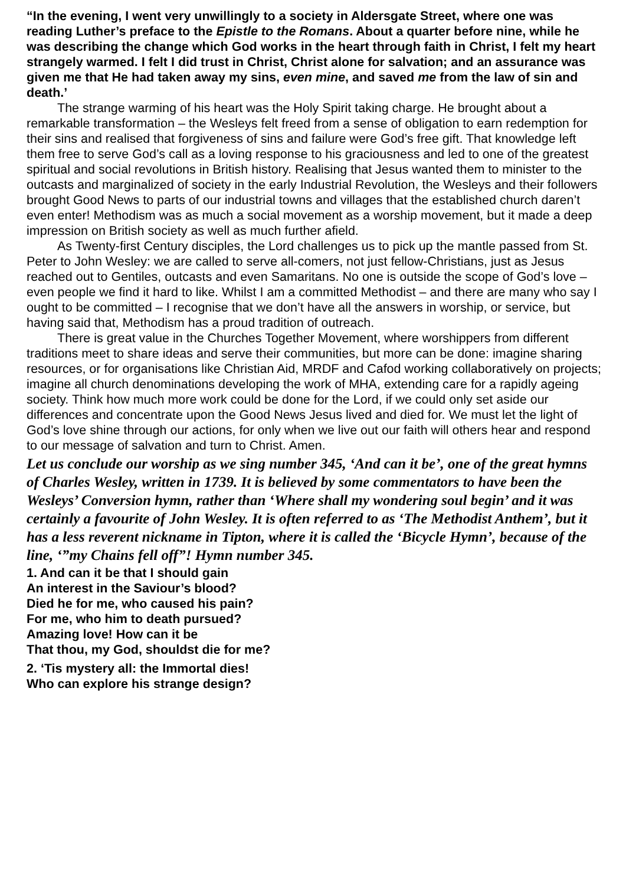“In the evening, I went very unwillingly to a society in Aldersgate Street, where one was reading Luther’s preface to the Epistle to the Romans. About a quarter before nine, while he was describing the change which God works in the heart through faith in Christ, I felt my heart strangely warmed. I felt I did trust in Christ, Christ alone for salvation; and an assurance was given me that He had taken away my sins, even mine, and saved me from the law of sin and death.’
The strange warming of his heart was the Holy Spirit taking charge. He brought about a remarkable transformation – the Wesleys felt freed from a sense of obligation to earn redemption for their sins and realised that forgiveness of sins and failure were God’s free gift. That knowledge left them free to serve God’s call as a loving response to his graciousness and led to one of the greatest spiritual and social revolutions in British history. Realising that Jesus wanted them to minister to the outcasts and marginalized of society in the early Industrial Revolution, the Wesleys and their followers brought Good News to parts of our industrial towns and villages that the established church daren’t even enter! Methodism was as much a social movement as a worship movement, but it made a deep impression on British society as well as much further afield.
As Twenty-first Century disciples, the Lord challenges us to pick up the mantle passed from St. Peter to John Wesley: we are called to serve all-comers, not just fellow-Christians, just as Jesus reached out to Gentiles, outcasts and even Samaritans. No one is outside the scope of God’s love – even people we find it hard to like. Whilst I am a committed Methodist – and there are many who say I ought to be committed – I recognise that we don’t have all the answers in worship, or service, but having said that, Methodism has a proud tradition of outreach.
There is great value in the Churches Together Movement, where worshippers from different traditions meet to share ideas and serve their communities, but more can be done: imagine sharing resources, or for organisations like Christian Aid, MRDF and Cafod working collaboratively on projects; imagine all church denominations developing the work of MHA, extending care for a rapidly ageing society. Think how much more work could be done for the Lord, if we could only set aside our differences and concentrate upon the Good News Jesus lived and died for. We must let the light of God’s love shine through our actions, for only when we live out our faith will others hear and respond to our message of salvation and turn to Christ. Amen.
Let us conclude our worship as we sing number 345, ‘And can it be’, one of the great hymns of Charles Wesley, written in 1739. It is believed by some commentators to have been the Wesleys’ Conversion hymn, rather than ‘Where shall my wondering soul begin’ and it was certainly a favourite of John Wesley. It is often referred to as ‘The Methodist Anthem’, but it has a less reverent nickname in Tipton, where it is called the ‘Bicycle Hymn’, because of the line, ‘”my Chains fell off”! Hymn number 345.
1. And can it be that I should gain
An interest in the Saviour’s blood?
Died he for me, who caused his pain?
For me, who him to death pursued?
Amazing love! How can it be
That thou, my God, shouldst die for me?
2. ‘Tis mystery all: the Immortal dies!
Who can explore his strange design?